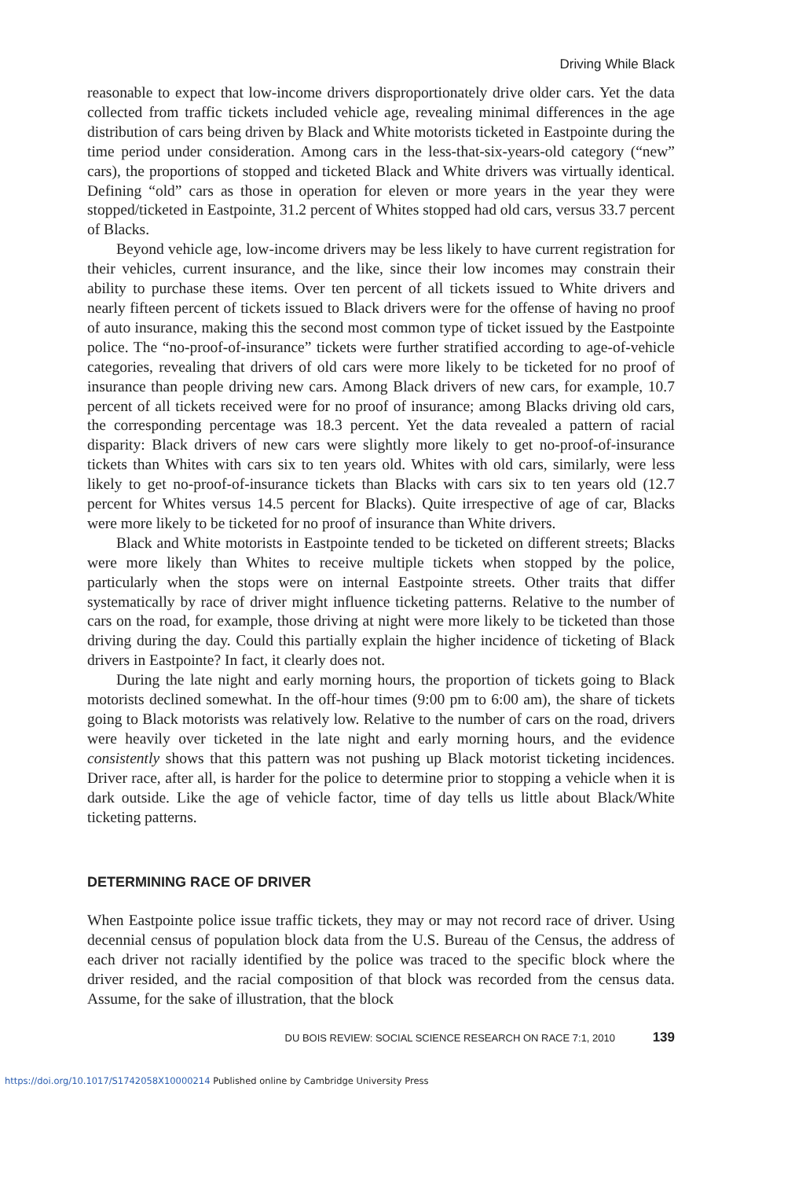Driving While Black
reasonable to expect that low-income drivers disproportionately drive older cars. Yet the data collected from traffic tickets included vehicle age, revealing minimal differences in the age distribution of cars being driven by Black and White motorists ticketed in Eastpointe during the time period under consideration. Among cars in the less-that-six-years-old category (“new” cars), the proportions of stopped and ticketed Black and White drivers was virtually identical. Defining “old” cars as those in operation for eleven or more years in the year they were stopped/ticketed in Eastpointe, 31.2 percent of Whites stopped had old cars, versus 33.7 percent of Blacks.
Beyond vehicle age, low-income drivers may be less likely to have current registration for their vehicles, current insurance, and the like, since their low incomes may constrain their ability to purchase these items. Over ten percent of all tickets issued to White drivers and nearly fifteen percent of tickets issued to Black drivers were for the offense of having no proof of auto insurance, making this the second most common type of ticket issued by the Eastpointe police. The “no-proof-of-insurance” tickets were further stratified according to age-of-vehicle categories, revealing that drivers of old cars were more likely to be ticketed for no proof of insurance than people driving new cars. Among Black drivers of new cars, for example, 10.7 percent of all tickets received were for no proof of insurance; among Blacks driving old cars, the corresponding percentage was 18.3 percent. Yet the data revealed a pattern of racial disparity: Black drivers of new cars were slightly more likely to get no-proof-of-insurance tickets than Whites with cars six to ten years old. Whites with old cars, similarly, were less likely to get no-proof-of-insurance tickets than Blacks with cars six to ten years old (12.7 percent for Whites versus 14.5 percent for Blacks). Quite irrespective of age of car, Blacks were more likely to be ticketed for no proof of insurance than White drivers.
Black and White motorists in Eastpointe tended to be ticketed on different streets; Blacks were more likely than Whites to receive multiple tickets when stopped by the police, particularly when the stops were on internal Eastpointe streets. Other traits that differ systematically by race of driver might influence ticketing patterns. Relative to the number of cars on the road, for example, those driving at night were more likely to be ticketed than those driving during the day. Could this partially explain the higher incidence of ticketing of Black drivers in Eastpointe? In fact, it clearly does not.
During the late night and early morning hours, the proportion of tickets going to Black motorists declined somewhat. In the off-hour times (9:00 pm to 6:00 am), the share of tickets going to Black motorists was relatively low. Relative to the number of cars on the road, drivers were heavily over ticketed in the late night and early morning hours, and the evidence consistently shows that this pattern was not pushing up Black motorist ticketing incidences. Driver race, after all, is harder for the police to determine prior to stopping a vehicle when it is dark outside. Like the age of vehicle factor, time of day tells us little about Black/White ticketing patterns.
DETERMINING RACE OF DRIVER
When Eastpointe police issue traffic tickets, they may or may not record race of driver. Using decennial census of population block data from the U.S. Bureau of the Census, the address of each driver not racially identified by the police was traced to the specific block where the driver resided, and the racial composition of that block was recorded from the census data. Assume, for the sake of illustration, that the block
DU BOIS REVIEW: SOCIAL SCIENCE RESEARCH ON RACE 7:1, 2010 139
https://doi.org/10.1017/S1742058X10000214 Published online by Cambridge University Press